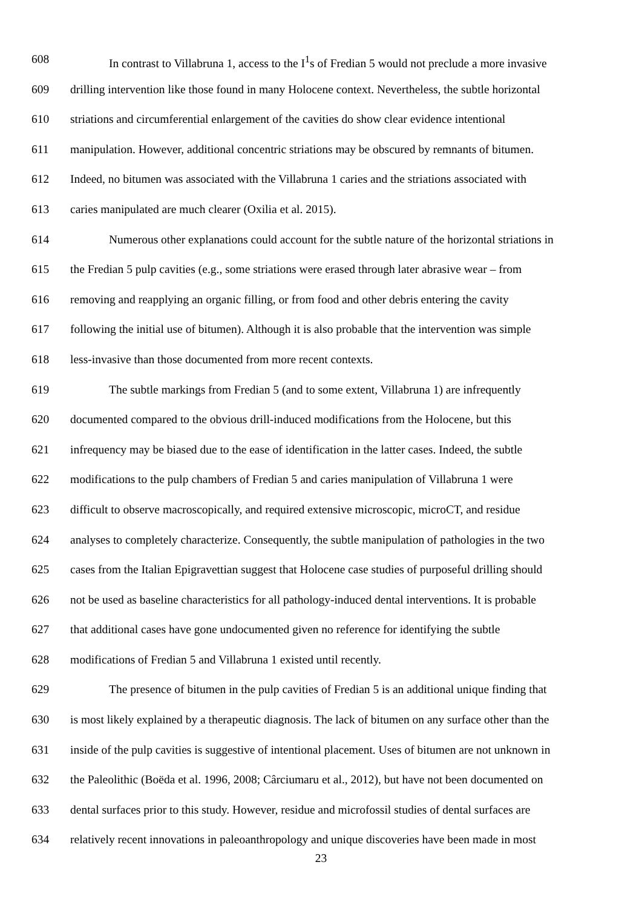608 In contrast to Villabruna 1, access to the I<sup>1</sup>s of Fredian 5 would not preclude a more invasive
609 drilling intervention like those found in many Holocene context. Nevertheless, the subtle horizontal
610 striations and circumferential enlargement of the cavities do show clear evidence intentional
611 manipulation. However, additional concentric striations may be obscured by remnants of bitumen.
612 Indeed, no bitumen was associated with the Villabruna 1 caries and the striations associated with
613 caries manipulated are much clearer (Oxilia et al. 2015).
614 Numerous other explanations could account for the subtle nature of the horizontal striations in
615 the Fredian 5 pulp cavities (e.g., some striations were erased through later abrasive wear – from
616 removing and reapplying an organic filling, or from food and other debris entering the cavity
617 following the initial use of bitumen). Although it is also probable that the intervention was simple
618 less-invasive than those documented from more recent contexts.
619 The subtle markings from Fredian 5 (and to some extent, Villabruna 1) are infrequently
620 documented compared to the obvious drill-induced modifications from the Holocene, but this
621 infrequency may be biased due to the ease of identification in the latter cases. Indeed, the subtle
622 modifications to the pulp chambers of Fredian 5 and caries manipulation of Villabruna 1 were
623 difficult to observe macroscopically, and required extensive microscopic, microCT, and residue
624 analyses to completely characterize. Consequently, the subtle manipulation of pathologies in the two
625 cases from the Italian Epigravettian suggest that Holocene case studies of purposeful drilling should
626 not be used as baseline characteristics for all pathology-induced dental interventions. It is probable
627 that additional cases have gone undocumented given no reference for identifying the subtle
628 modifications of Fredian 5 and Villabruna 1 existed until recently.
629 The presence of bitumen in the pulp cavities of Fredian 5 is an additional unique finding that
630 is most likely explained by a therapeutic diagnosis. The lack of bitumen on any surface other than the
631 inside of the pulp cavities is suggestive of intentional placement. Uses of bitumen are not unknown in
632 the Paleolithic (Boëda et al. 1996, 2008; Cârciumaru et al., 2012), but have not been documented on
633 dental surfaces prior to this study. However, residue and microfossil studies of dental surfaces are
634 relatively recent innovations in paleoanthropology and unique discoveries have been made in most
23